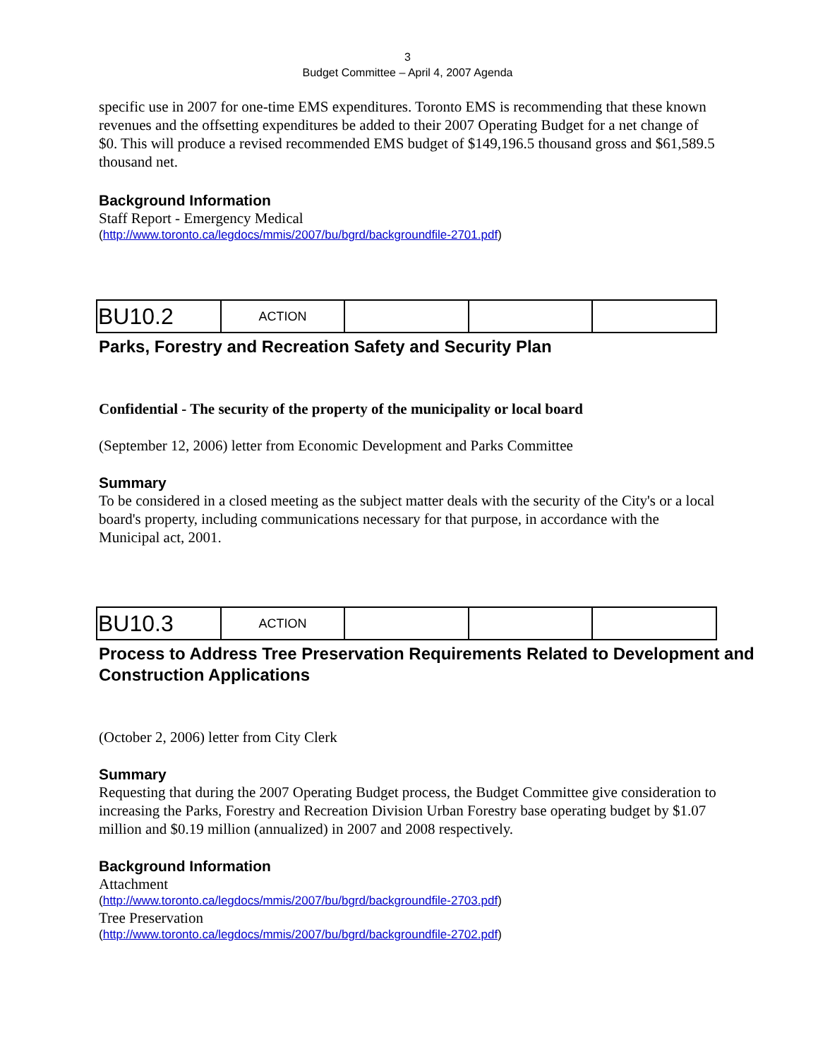3
Budget Committee – April 4, 2007 Agenda
specific use in 2007 for one-time EMS expenditures. Toronto EMS is recommending that these known revenues and the offsetting expenditures be added to their 2007 Operating Budget for a net change of $0. This will produce a revised recommended EMS budget of $149,196.5 thousand gross and $61,589.5 thousand net.
Background Information
Staff Report - Emergency Medical
(http://www.toronto.ca/legdocs/mmis/2007/bu/bgrd/backgroundfile-2701.pdf)
| BU10.2 | ACTION | | | |
Parks, Forestry and Recreation Safety and Security Plan
Confidential - The security of the property of the municipality or local board
(September 12, 2006) letter from Economic Development and Parks Committee
Summary
To be considered in a closed meeting as the subject matter deals with the security of the City's or a local board's property, including communications necessary for that purpose, in accordance with the Municipal act, 2001.
| BU10.3 | ACTION | | | |
Process to Address Tree Preservation Requirements Related to Development and Construction Applications
(October 2, 2006) letter from City Clerk
Summary
Requesting that during the 2007 Operating Budget process, the Budget Committee give consideration to increasing the Parks, Forestry and Recreation Division Urban Forestry base operating budget by $1.07 million and $0.19 million (annualized) in 2007 and 2008 respectively.
Background Information
Attachment
(http://www.toronto.ca/legdocs/mmis/2007/bu/bgrd/backgroundfile-2703.pdf)
Tree Preservation
(http://www.toronto.ca/legdocs/mmis/2007/bu/bgrd/backgroundfile-2702.pdf)